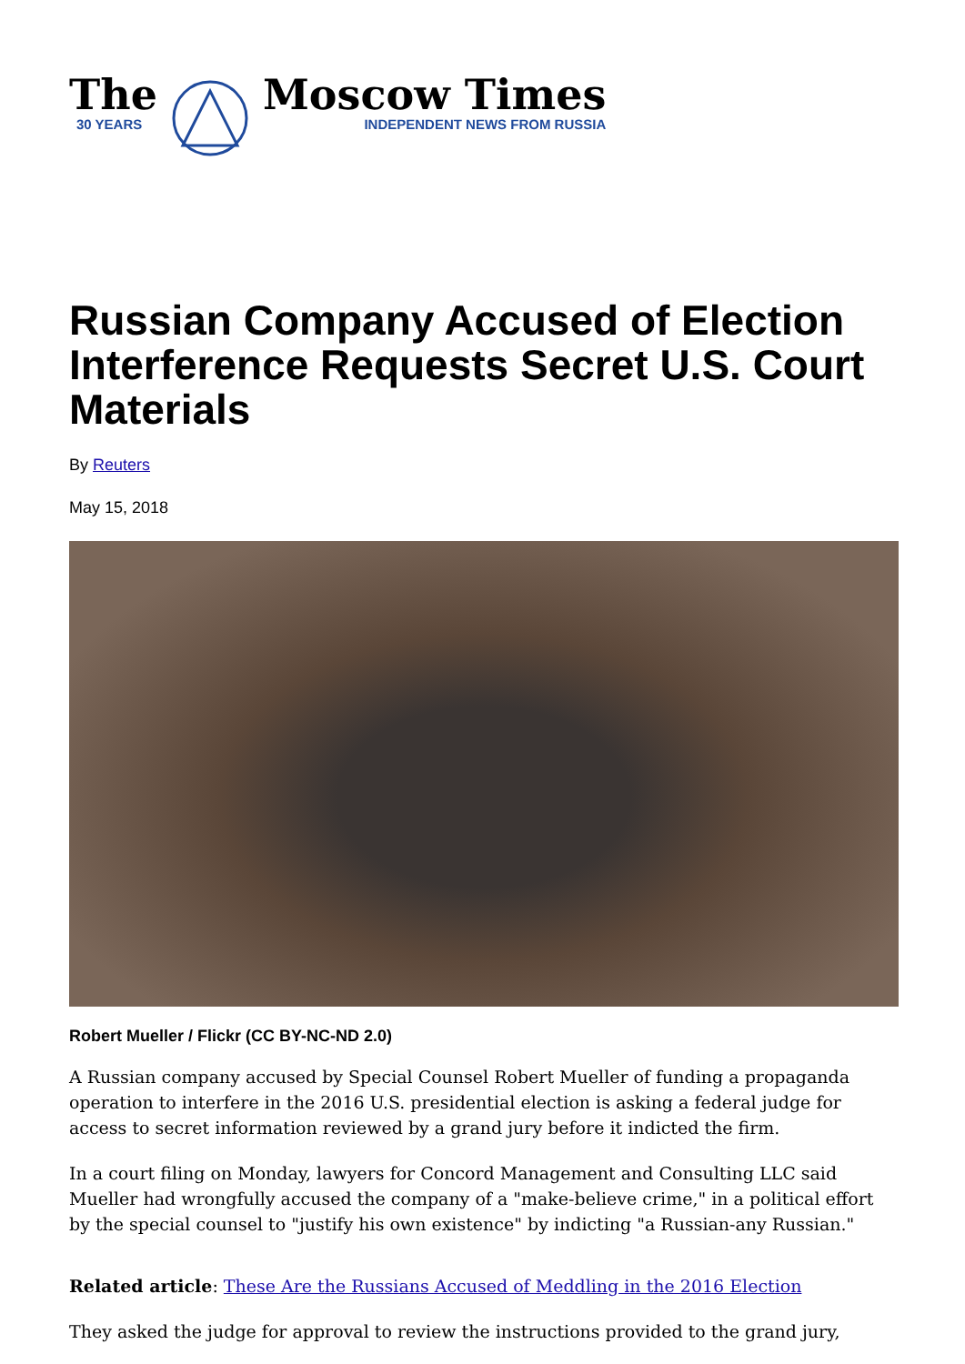The
30 YEARS
Moscow Times
INDEPENDENT NEWS FROM RUSSIA
Russian Company Accused of Election Interference Requests Secret U.S. Court Materials
By Reuters
May 15, 2018
Robert Mueller / Flickr (CC BY-NC-ND 2.0)
A Russian company accused by Special Counsel Robert Mueller of funding a propaganda operation to interfere in the 2016 U.S. presidential election is asking a federal judge for access to secret information reviewed by a grand jury before it indicted the firm.
In a court filing on Monday, lawyers for Concord Management and Consulting LLC said Mueller had wrongfully accused the company of a "make-believe crime," in a political effort by the special counsel to "justify his own existence" by indicting "a Russian-any Russian."
Related article: These Are the Russians Accused of Meddling in the 2016 Election
They asked the judge for approval to review the instructions provided to the grand jury,